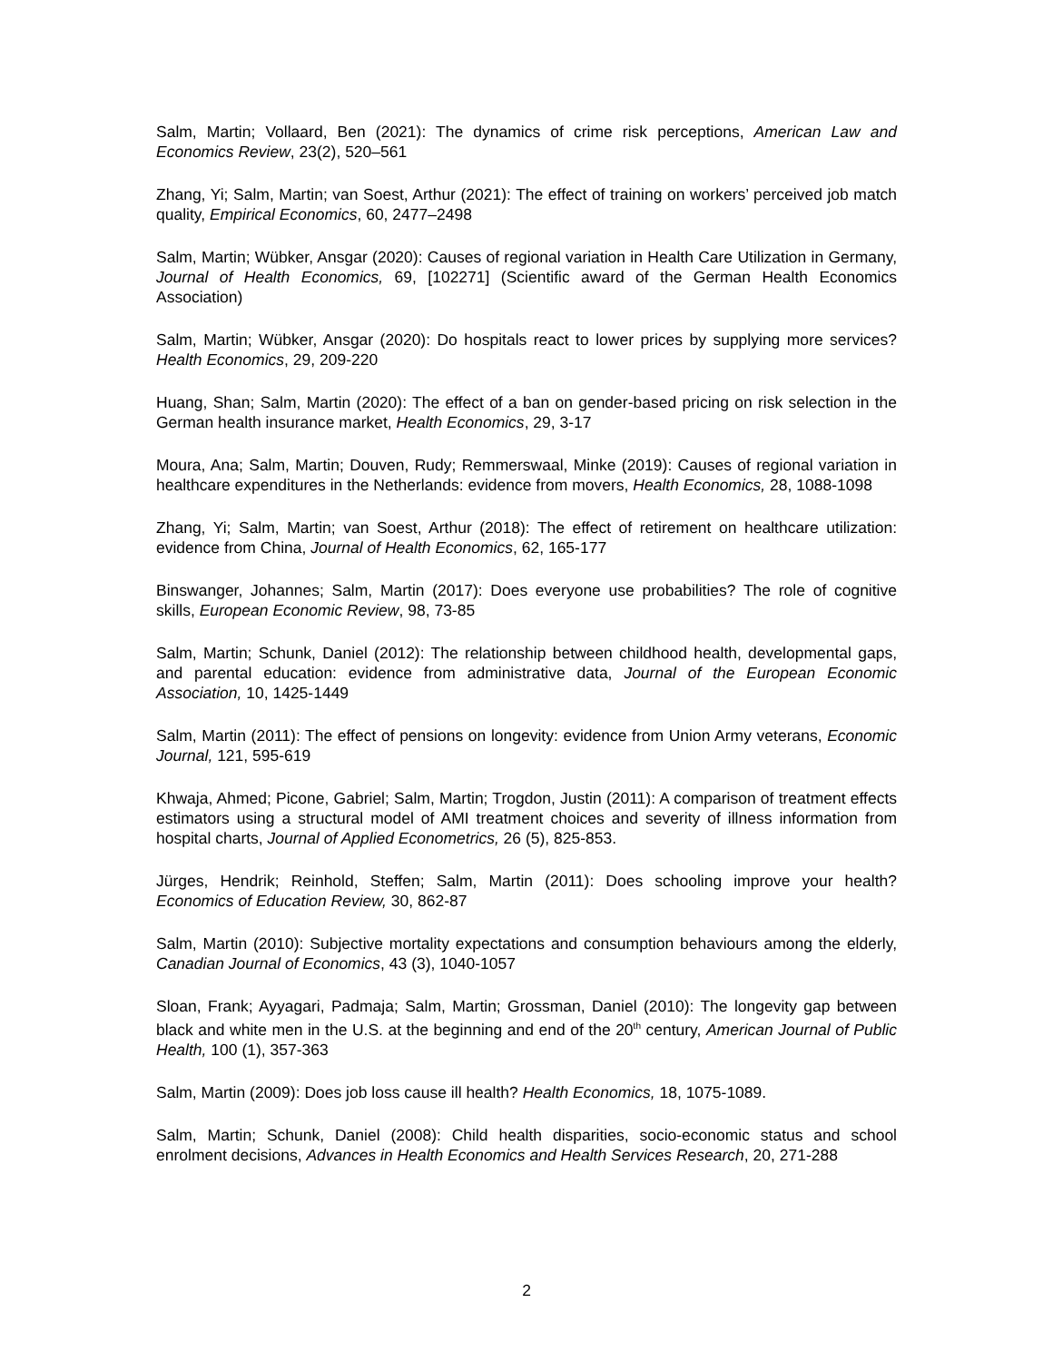Salm, Martin; Vollaard, Ben (2021): The dynamics of crime risk perceptions, American Law and Economics Review, 23(2), 520–561
Zhang, Yi; Salm, Martin; van Soest, Arthur (2021): The effect of training on workers’ perceived job match quality, Empirical Economics, 60, 2477–2498
Salm, Martin; Wübker, Ansgar (2020): Causes of regional variation in Health Care Utilization in Germany, Journal of Health Economics, 69, [102271] (Scientific award of the German Health Economics Association)
Salm, Martin; Wübker, Ansgar (2020): Do hospitals react to lower prices by supplying more services? Health Economics, 29, 209-220
Huang, Shan; Salm, Martin (2020): The effect of a ban on gender-based pricing on risk selection in the German health insurance market, Health Economics, 29, 3-17
Moura, Ana; Salm, Martin; Douven, Rudy; Remmerswaal, Minke (2019): Causes of regional variation in healthcare expenditures in the Netherlands: evidence from movers, Health Economics, 28, 1088-1098
Zhang, Yi; Salm, Martin; van Soest, Arthur (2018): The effect of retirement on healthcare utilization: evidence from China, Journal of Health Economics, 62, 165-177
Binswanger, Johannes; Salm, Martin (2017): Does everyone use probabilities? The role of cognitive skills, European Economic Review, 98, 73-85
Salm, Martin; Schunk, Daniel (2012): The relationship between childhood health, developmental gaps, and parental education: evidence from administrative data, Journal of the European Economic Association, 10, 1425-1449
Salm, Martin (2011): The effect of pensions on longevity: evidence from Union Army veterans, Economic Journal, 121, 595-619
Khwaja, Ahmed; Picone, Gabriel; Salm, Martin; Trogdon, Justin (2011): A comparison of treatment effects estimators using a structural model of AMI treatment choices and severity of illness information from hospital charts, Journal of Applied Econometrics, 26 (5), 825-853.
Jürges, Hendrik; Reinhold, Steffen; Salm, Martin (2011): Does schooling improve your health? Economics of Education Review, 30, 862-87
Salm, Martin (2010): Subjective mortality expectations and consumption behaviours among the elderly, Canadian Journal of Economics, 43 (3), 1040-1057
Sloan, Frank; Ayyagari, Padmaja; Salm, Martin; Grossman, Daniel (2010): The longevity gap between black and white men in the U.S. at the beginning and end of the 20<sup>th</sup> century, American Journal of Public Health, 100 (1), 357-363
Salm, Martin (2009): Does job loss cause ill health? Health Economics, 18, 1075-1089.
Salm, Martin; Schunk, Daniel (2008): Child health disparities, socio-economic status and school enrolment decisions, Advances in Health Economics and Health Services Research, 20, 271-288
2